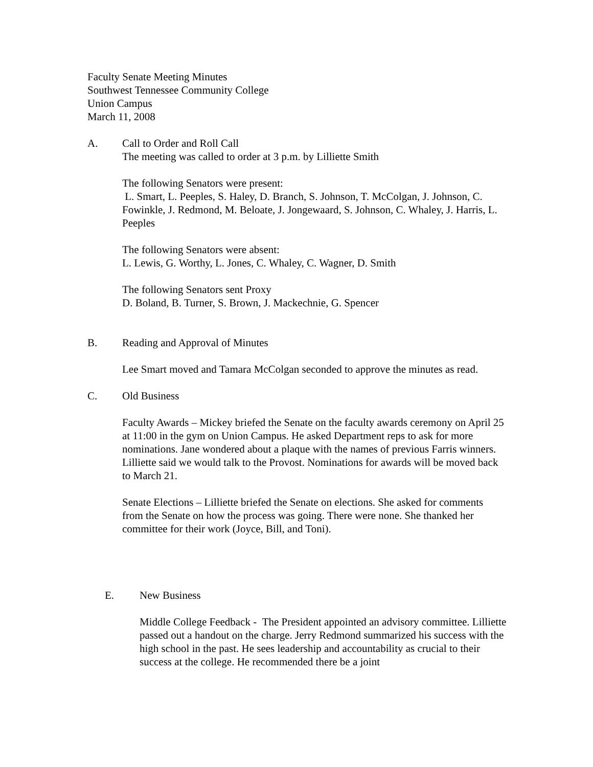Faculty Senate Meeting Minutes
Southwest Tennessee Community College
Union Campus
March 11, 2008
A. Call to Order and Roll Call
The meeting was called to order at 3 p.m. by Lilliette Smith
The following Senators were present:
L. Smart, L. Peeples, S. Haley, D. Branch, S. Johnson, T. McColgan, J. Johnson, C. Fowinkle, J. Redmond, M. Beloate, J. Jongewaard, S. Johnson, C. Whaley, J. Harris, L. Peeples
The following Senators were absent:
L. Lewis, G. Worthy, L. Jones, C. Whaley, C. Wagner, D. Smith
The following Senators sent Proxy
D. Boland, B. Turner, S. Brown, J. Mackechnie, G. Spencer
B. Reading and Approval of Minutes
Lee Smart moved and Tamara McColgan seconded to approve the minutes as read.
C. Old Business
Faculty Awards – Mickey briefed the Senate on the faculty awards ceremony on April 25 at 11:00 in the gym on Union Campus. He asked Department reps to ask for more nominations. Jane wondered about a plaque with the names of previous Farris winners. Lilliette said we would talk to the Provost. Nominations for awards will be moved back to March 21.
Senate Elections – Lilliette briefed the Senate on elections. She asked for comments from the Senate on how the process was going. There were none. She thanked her committee for their work (Joyce, Bill, and Toni).
E. New Business
Middle College Feedback - The President appointed an advisory committee. Lilliette passed out a handout on the charge. Jerry Redmond summarized his success with the high school in the past. He sees leadership and accountability as crucial to their success at the college. He recommended there be a joint